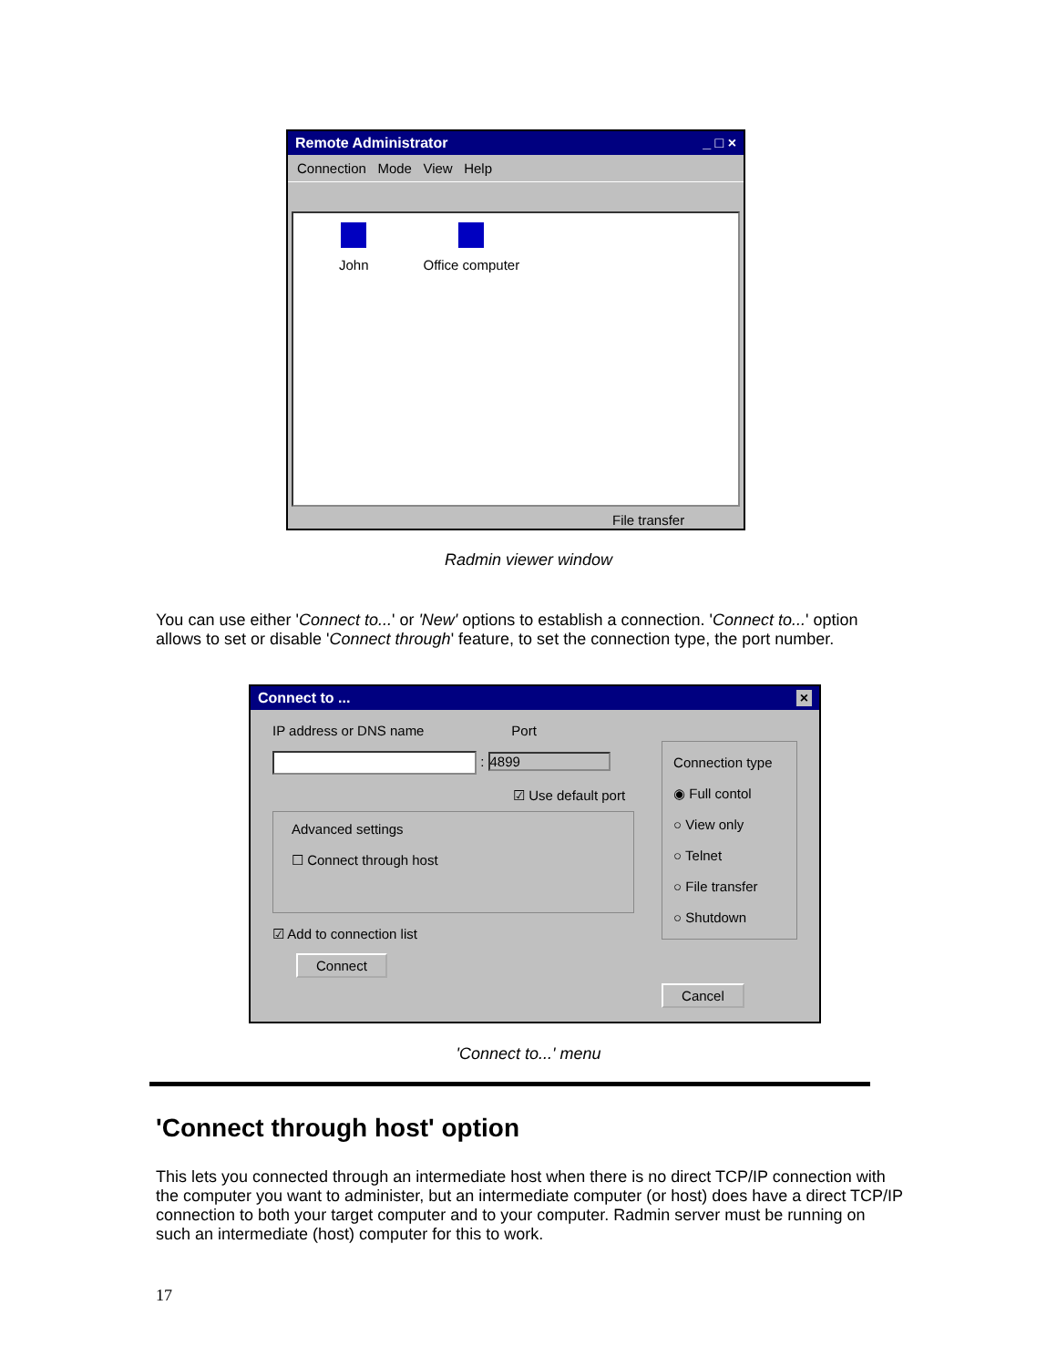Remote Administrator _ □ ×
Connection Mode View Help
John Office computer
File transfer
Radmin viewer window
You can use either 'Connect to...' or 'New' options to establish a connection. 'Connect to...' option allows to set or disable 'Connect through' feature, to set the connection type, the port number.
Connect to ... ×
IP address or DNS name Port
: 4899
☑ Use default port
Advanced settings
☐ Connect through host
☑ Add to connection list
Connect
Connection type
◉ Full contol
○ View only
○ Telnet
○ File transfer
○ Shutdown
Cancel
'Connect to...' menu
'Connect through host' option
This lets you connected through an intermediate host when there is no direct TCP/IP connection with the computer you want to administer, but an intermediate computer (or host) does have a direct TCP/IP connection to both your target computer and to your computer. Radmin server must be running on such an intermediate (host) computer for this to work.
17